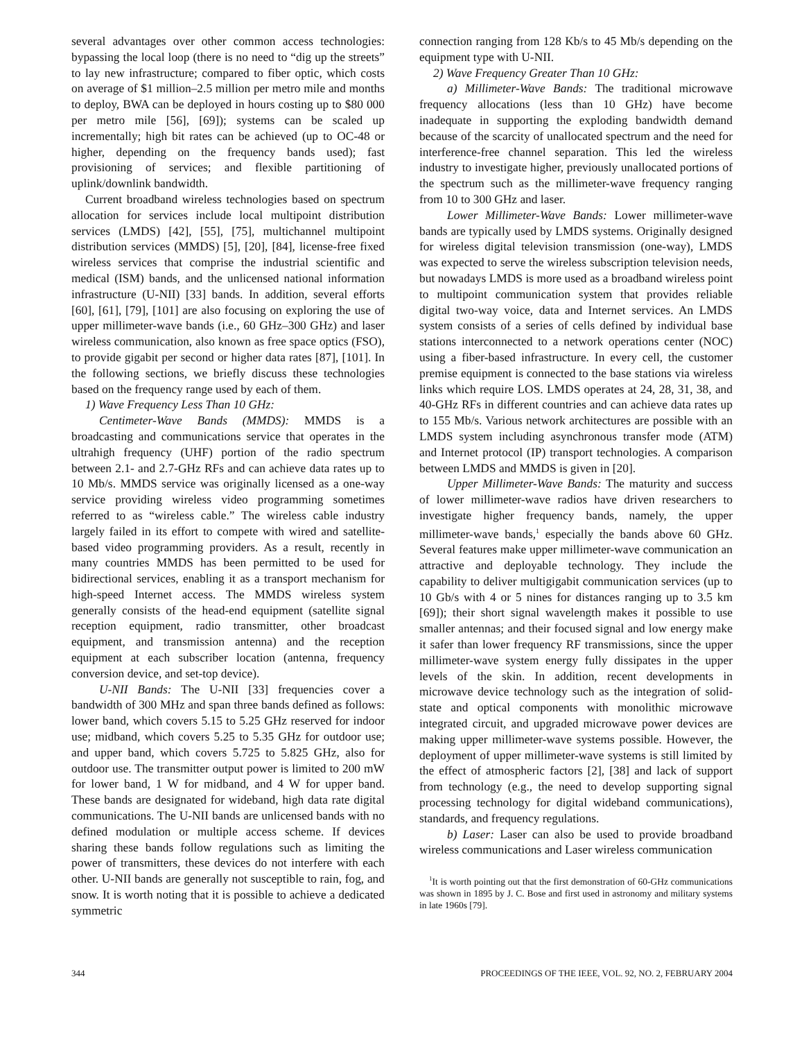several advantages over other common access technologies: bypassing the local loop (there is no need to “dig up the streets” to lay new infrastructure; compared to fiber optic, which costs on average of $1 million–2.5 million per metro mile and months to deploy, BWA can be deployed in hours costing up to $80 000 per metro mile [56], [69]); systems can be scaled up incrementally; high bit rates can be achieved (up to OC-48 or higher, depending on the frequency bands used); fast provisioning of services; and flexible partitioning of uplink/downlink bandwidth.
Current broadband wireless technologies based on spectrum allocation for services include local multipoint distribution services (LMDS) [42], [55], [75], multichannel multipoint distribution services (MMDS) [5], [20], [84], license-free fixed wireless services that comprise the industrial scientific and medical (ISM) bands, and the unlicensed national information infrastructure (U-NII) [33] bands. In addition, several efforts [60], [61], [79], [101] are also focusing on exploring the use of upper millimeter-wave bands (i.e., 60 GHz–300 GHz) and laser wireless communication, also known as free space optics (FSO), to provide gigabit per second or higher data rates [87], [101]. In the following sections, we briefly discuss these technologies based on the frequency range used by each of them.
1) Wave Frequency Less Than 10 GHz:
Centimeter-Wave Bands (MMDS): MMDS is a broadcasting and communications service that operates in the ultrahigh frequency (UHF) portion of the radio spectrum between 2.1- and 2.7-GHz RFs and can achieve data rates up to 10 Mb/s. MMDS service was originally licensed as a one-way service providing wireless video programming sometimes referred to as “wireless cable.” The wireless cable industry largely failed in its effort to compete with wired and satellite-based video programming providers. As a result, recently in many countries MMDS has been permitted to be used for bidirectional services, enabling it as a transport mechanism for high-speed Internet access. The MMDS wireless system generally consists of the head-end equipment (satellite signal reception equipment, radio transmitter, other broadcast equipment, and transmission antenna) and the reception equipment at each subscriber location (antenna, frequency conversion device, and set-top device).
U-NII Bands: The U-NII [33] frequencies cover a bandwidth of 300 MHz and span three bands defined as follows: lower band, which covers 5.15 to 5.25 GHz reserved for indoor use; midband, which covers 5.25 to 5.35 GHz for outdoor use; and upper band, which covers 5.725 to 5.825 GHz, also for outdoor use. The transmitter output power is limited to 200 mW for lower band, 1 W for midband, and 4 W for upper band. These bands are designated for wideband, high data rate digital communications. The U-NII bands are unlicensed bands with no defined modulation or multiple access scheme. If devices sharing these bands follow regulations such as limiting the power of transmitters, these devices do not interfere with each other. U-NII bands are generally not susceptible to rain, fog, and snow. It is worth noting that it is possible to achieve a dedicated symmetric
connection ranging from 128 Kb/s to 45 Mb/s depending on the equipment type with U-NII.
2) Wave Frequency Greater Than 10 GHz:
a) Millimeter-Wave Bands: The traditional microwave frequency allocations (less than 10 GHz) have become inadequate in supporting the exploding bandwidth demand because of the scarcity of unallocated spectrum and the need for interference-free channel separation. This led the wireless industry to investigate higher, previously unallocated portions of the spectrum such as the millimeter-wave frequency ranging from 10 to 300 GHz and laser.
Lower Millimeter-Wave Bands: Lower millimeter-wave bands are typically used by LMDS systems. Originally designed for wireless digital television transmission (one-way), LMDS was expected to serve the wireless subscription television needs, but nowadays LMDS is more used as a broadband wireless point to multipoint communication system that provides reliable digital two-way voice, data and Internet services. An LMDS system consists of a series of cells defined by individual base stations interconnected to a network operations center (NOC) using a fiber-based infrastructure. In every cell, the customer premise equipment is connected to the base stations via wireless links which require LOS. LMDS operates at 24, 28, 31, 38, and 40-GHz RFs in different countries and can achieve data rates up to 155 Mb/s. Various network architectures are possible with an LMDS system including asynchronous transfer mode (ATM) and Internet protocol (IP) transport technologies. A comparison between LMDS and MMDS is given in [20].
Upper Millimeter-Wave Bands: The maturity and success of lower millimeter-wave radios have driven researchers to investigate higher frequency bands, namely, the upper millimeter-wave bands,<sup>1</sup> especially the bands above 60 GHz. Several features make upper millimeter-wave communication an attractive and deployable technology. They include the capability to deliver multigigabit communication services (up to 10 Gb/s with 4 or 5 nines for distances ranging up to 3.5 km [69]); their short signal wavelength makes it possible to use smaller antennas; and their focused signal and low energy make it safer than lower frequency RF transmissions, since the upper millimeter-wave system energy fully dissipates in the upper levels of the skin. In addition, recent developments in microwave device technology such as the integration of solid-state and optical components with monolithic microwave integrated circuit, and upgraded microwave power devices are making upper millimeter-wave systems possible. However, the deployment of upper millimeter-wave systems is still limited by the effect of atmospheric factors [2], [38] and lack of support from technology (e.g., the need to develop supporting signal processing technology for digital wideband communications), standards, and frequency regulations.
b) Laser: Laser can also be used to provide broadband wireless communications and Laser wireless communication
<sup>1</sup> It is worth pointing out that the first demonstration of 60-GHz communications was shown in 1895 by J. C. Bose and first used in astronomy and military systems in late 1960s [79].
344 PROCEEDINGS OF THE IEEE, VOL. 92, NO. 2, FEBRUARY 2004